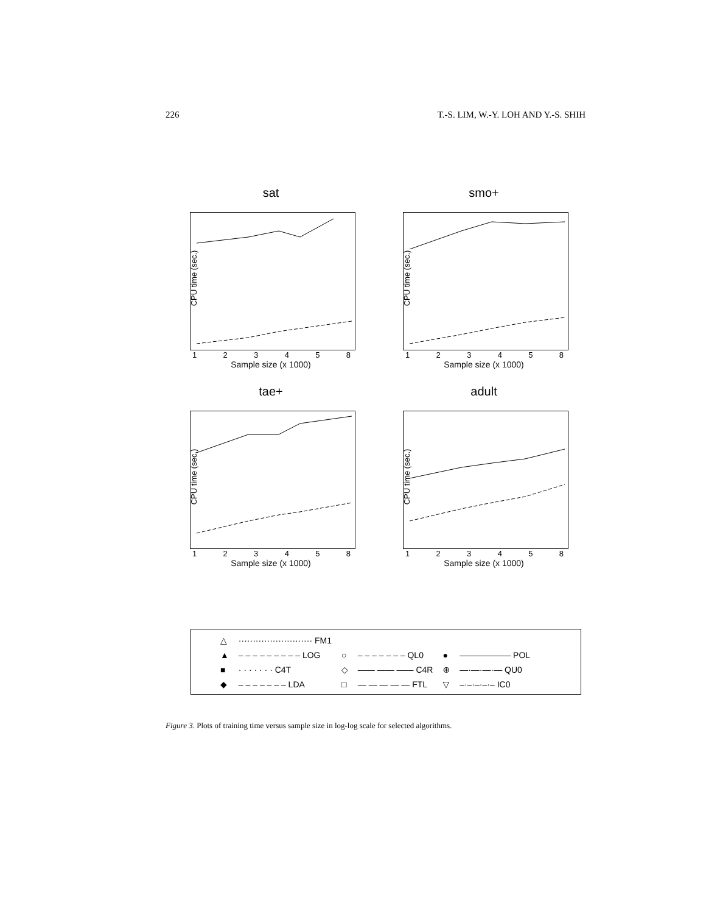226 T.-S. LIM, W.-Y. LOH AND Y.-S. SHIH
sat
CPU time (sec.)
123458
Sample size (x 1000)
smo+
CPU time (sec.)
123458
Sample size (x 1000)
tae+
CPU time (sec.)
123458
Sample size (x 1000)
adult
CPU time (sec.)
123458
Sample size (x 1000)
| △ | ·························· FM1 | | | | |
| ▲ | – – – – – – – – – LOG | ○ | – – – – – – – QL0 | ● | —————— POL |
| ■ | · · · · · · · C4T | ◇ | —— —— —— C4R | ⊕ | —·—·—·— QU0 |
| ◆ | – – – – – – – LDA | □ | — — — — — FTL | ▽ | –·–·–·–·– IC0 |
Figure 3. Plots of training time versus sample size in log-log scale for selected algorithms.